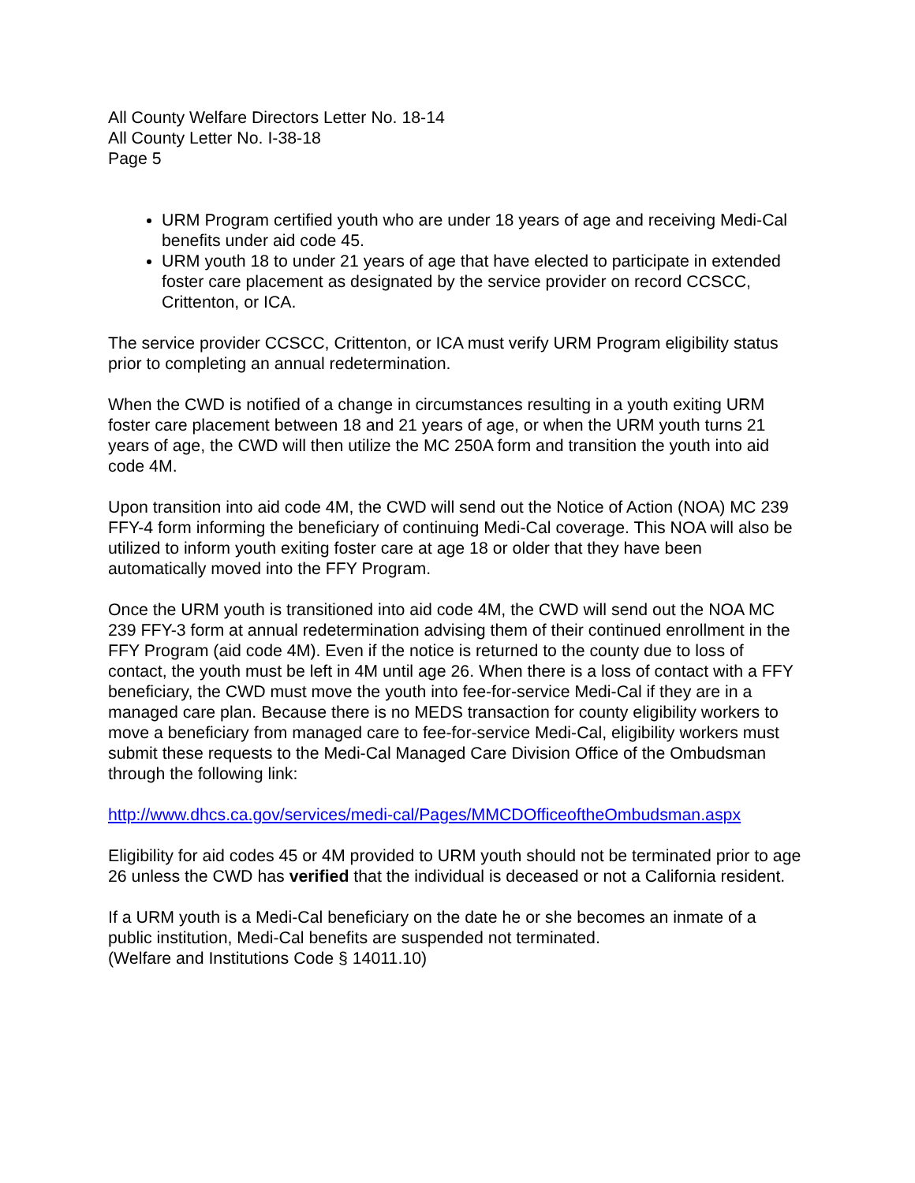All County Welfare Directors Letter No. 18-14
All County Letter No. I-38-18
Page 5
URM Program certified youth who are under 18 years of age and receiving Medi-Cal benefits under aid code 45.
URM youth 18 to under 21 years of age that have elected to participate in extended foster care placement as designated by the service provider on record CCSCC, Crittenton, or ICA.
The service provider CCSCC, Crittenton, or ICA must verify URM Program eligibility status prior to completing an annual redetermination.
When the CWD is notified of a change in circumstances resulting in a youth exiting URM foster care placement between 18 and 21 years of age, or when the URM youth turns 21 years of age, the CWD will then utilize the MC 250A form and transition the youth into aid code 4M.
Upon transition into aid code 4M, the CWD will send out the Notice of Action (NOA) MC 239 FFY-4 form informing the beneficiary of continuing Medi-Cal coverage. This NOA will also be utilized to inform youth exiting foster care at age 18 or older that they have been automatically moved into the FFY Program.
Once the URM youth is transitioned into aid code 4M, the CWD will send out the NOA MC 239 FFY-3 form at annual redetermination advising them of their continued enrollment in the FFY Program (aid code 4M). Even if the notice is returned to the county due to loss of contact, the youth must be left in 4M until age 26. When there is a loss of contact with a FFY beneficiary, the CWD must move the youth into fee-for-service Medi-Cal if they are in a managed care plan. Because there is no MEDS transaction for county eligibility workers to move a beneficiary from managed care to fee-for-service Medi-Cal, eligibility workers must submit these requests to the Medi-Cal Managed Care Division Office of the Ombudsman through the following link:
http://www.dhcs.ca.gov/services/medi-cal/Pages/MMCDOfficeoftheOmbudsman.aspx
Eligibility for aid codes 45 or 4M provided to URM youth should not be terminated prior to age 26 unless the CWD has verified that the individual is deceased or not a California resident.
If a URM youth is a Medi-Cal beneficiary on the date he or she becomes an inmate of a public institution, Medi-Cal benefits are suspended not terminated.
(Welfare and Institutions Code § 14011.10)